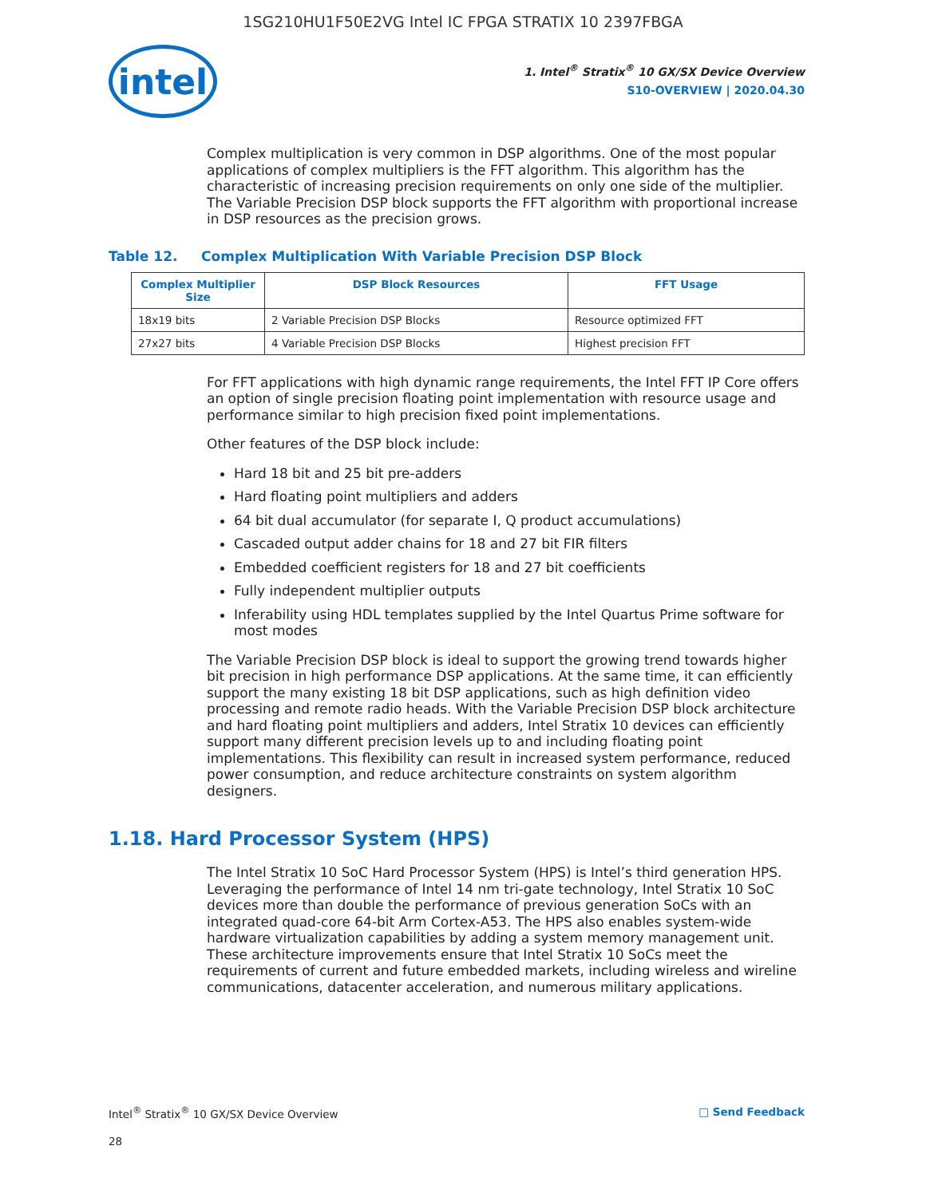1SG210HU1F50E2VG Intel IC FPGA STRATIX 10 2397FBGA
intel
1. Intel<sup>®</sup> Stratix<sup>®</sup> 10 GX/SX Device Overview
S10-OVERVIEW | 2020.04.30
Complex multiplication is very common in DSP algorithms. One of the most popular applications of complex multipliers is the FFT algorithm. This algorithm has the characteristic of increasing precision requirements on only one side of the multiplier. The Variable Precision DSP block supports the FFT algorithm with proportional increase in DSP resources as the precision grows.
Table 12. Complex Multiplication With Variable Precision DSP Block
| Complex Multiplier Size | DSP Block Resources | FFT Usage |
| --- | --- | --- |
| 18x19 bits | 2 Variable Precision DSP Blocks | Resource optimized FFT |
| 27x27 bits | 4 Variable Precision DSP Blocks | Highest precision FFT |
For FFT applications with high dynamic range requirements, the Intel FFT IP Core offers an option of single precision floating point implementation with resource usage and performance similar to high precision fixed point implementations.
Other features of the DSP block include:
Hard 18 bit and 25 bit pre-adders
Hard floating point multipliers and adders
64 bit dual accumulator (for separate I, Q product accumulations)
Cascaded output adder chains for 18 and 27 bit FIR filters
Embedded coefficient registers for 18 and 27 bit coefficients
Fully independent multiplier outputs
Inferability using HDL templates supplied by the Intel Quartus Prime software for most modes
The Variable Precision DSP block is ideal to support the growing trend towards higher bit precision in high performance DSP applications. At the same time, it can efficiently support the many existing 18 bit DSP applications, such as high definition video processing and remote radio heads. With the Variable Precision DSP block architecture and hard floating point multipliers and adders, Intel Stratix 10 devices can efficiently support many different precision levels up to and including floating point implementations. This flexibility can result in increased system performance, reduced power consumption, and reduce architecture constraints on system algorithm designers.
1.18. Hard Processor System (HPS)
The Intel Stratix 10 SoC Hard Processor System (HPS) is Intel’s third generation HPS. Leveraging the performance of Intel 14 nm tri-gate technology, Intel Stratix 10 SoC devices more than double the performance of previous generation SoCs with an integrated quad-core 64-bit Arm Cortex-A53. The HPS also enables system-wide hardware virtualization capabilities by adding a system memory management unit. These architecture improvements ensure that Intel Stratix 10 SoCs meet the requirements of current and future embedded markets, including wireless and wireline communications, datacenter acceleration, and numerous military applications.
Intel<sup>®</sup> Stratix<sup>®</sup> 10 GX/SX Device Overview □ Send Feedback
28